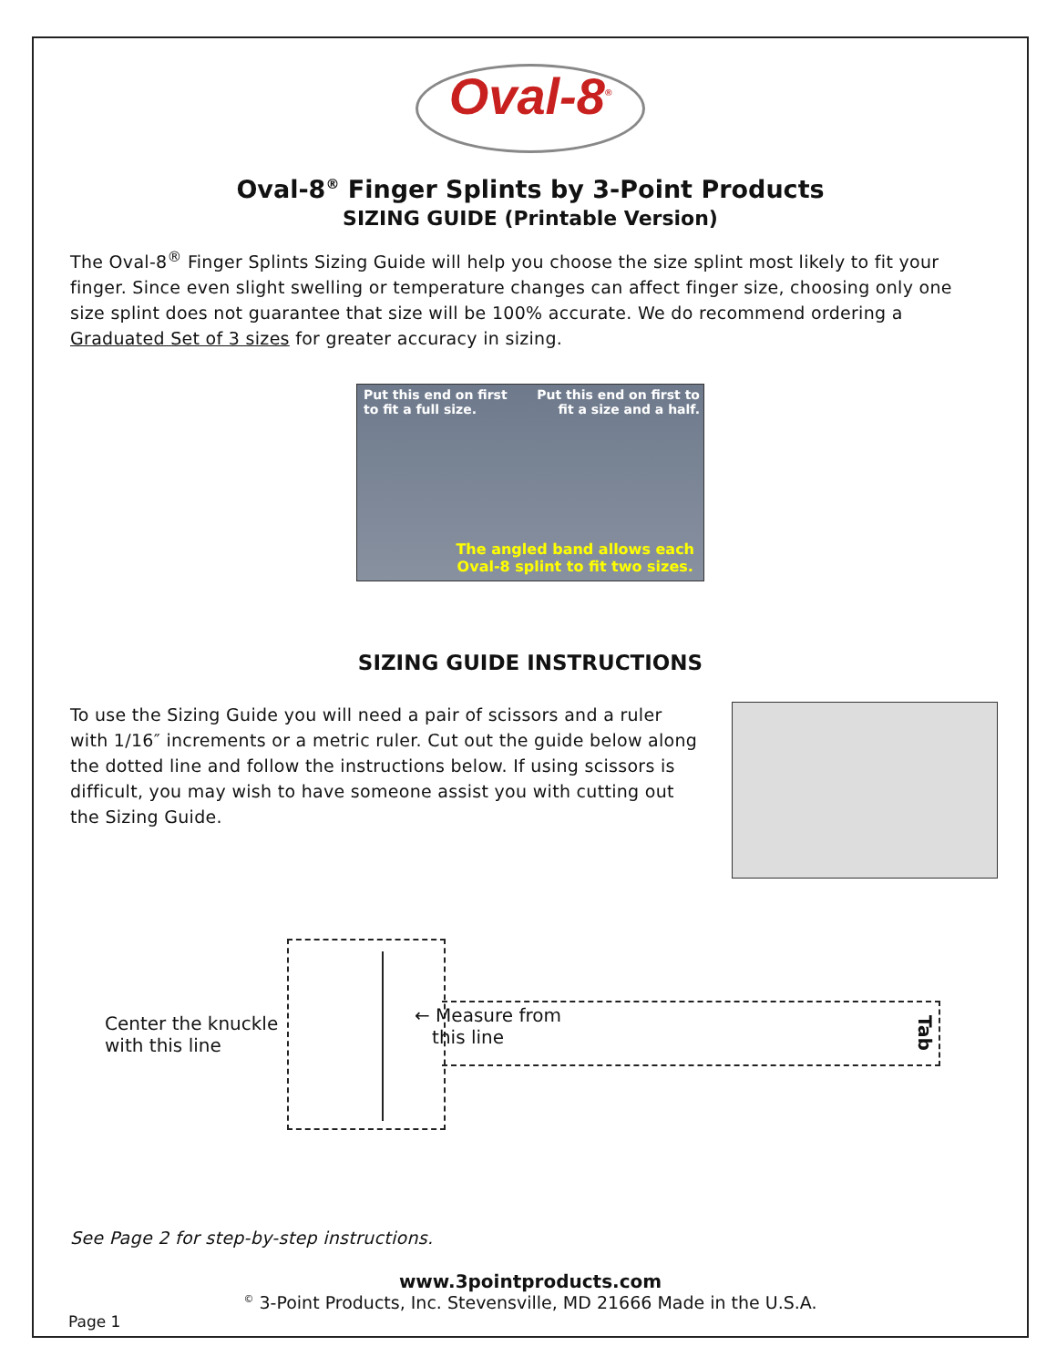Oval-8<sup>®</sup>
Oval-8<sup>®</sup> Finger Splints by 3-Point Products
SIZING GUIDE (Printable Version)
The Oval-8<sup>®</sup> Finger Splints Sizing Guide will help you choose the size splint most likely to fit your finger. Since even slight swelling or temperature changes can affect finger size, choosing only one size splint does not guarantee that size will be 100% accurate. We do recommend ordering a Graduated Set of 3 sizes for greater accuracy in sizing.
Put this end on first
to fit a full size.
Put this end on first to
fit a size and a half.
The angled band allows each
Oval-8 splint to fit two sizes.
SIZING GUIDE INSTRUCTIONS
To use the Sizing Guide you will need a pair of scissors and a ruler with 1/16″ increments or a metric ruler. Cut out the guide below along the dotted line and follow the instructions below. If using scissors is difficult, you may wish to have someone assist you with cutting out the Sizing Guide.
Center the knuckle
with this line
← Measure from
this line
Tab
See Page 2 for step-by-step instructions.
www.3pointproducts.com
<sup>©</sup> 3-Point Products, Inc. Stevensville, MD 21666 Made in the U.S.A.
Page 1